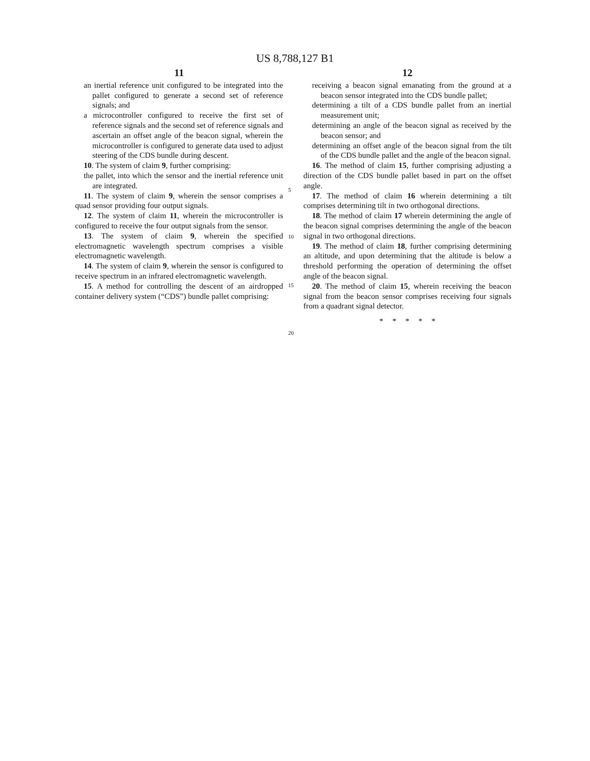US 8,788,127 B1
11
an inertial reference unit configured to be integrated into the pallet configured to generate a second set of reference signals; and
a microcontroller configured to receive the first set of reference signals and the second set of reference signals and ascertain an offset angle of the beacon signal, wherein the microcontroller is configured to generate data used to adjust steering of the CDS bundle during descent.
10. The system of claim 9, further comprising:
the pallet, into which the sensor and the inertial reference unit are integrated.
11. The system of claim 9, wherein the sensor comprises a quad sensor providing four output signals.
12. The system of claim 11, wherein the microcontroller is configured to receive the four output signals from the sensor.
13. The system of claim 9, wherein the specified electromagnetic wavelength spectrum comprises a visible electromagnetic wavelength.
14. The system of claim 9, wherein the sensor is configured to receive spectrum in an infrared electromagnetic wavelength.
15. A method for controlling the descent of an airdropped container delivery system (“CDS”) bundle pallet comprising:
5
10
15
20
12
receiving a beacon signal emanating from the ground at a beacon sensor integrated into the CDS bundle pallet;
determining a tilt of a CDS bundle pallet from an inertial measurement unit;
determining an angle of the beacon signal as received by the beacon sensor; and
determining an offset angle of the beacon signal from the tilt of the CDS bundle pallet and the angle of the beacon signal.
16. The method of claim 15, further comprising adjusting a direction of the CDS bundle pallet based in part on the offset angle.
17. The method of claim 16 wherein determining a tilt comprises determining tilt in two orthogonal directions.
18. The method of claim 17 wherein determining the angle of the beacon signal comprises determining the angle of the beacon signal in two orthogonal directions.
19. The method of claim 18, further comprising determining an altitude, and upon determining that the altitude is below a threshold performing the operation of determining the offset angle of the beacon signal.
20. The method of claim 15, wherein receiving the beacon signal from the beacon sensor comprises receiving four signals from a quadrant signal detector.
* * * * *